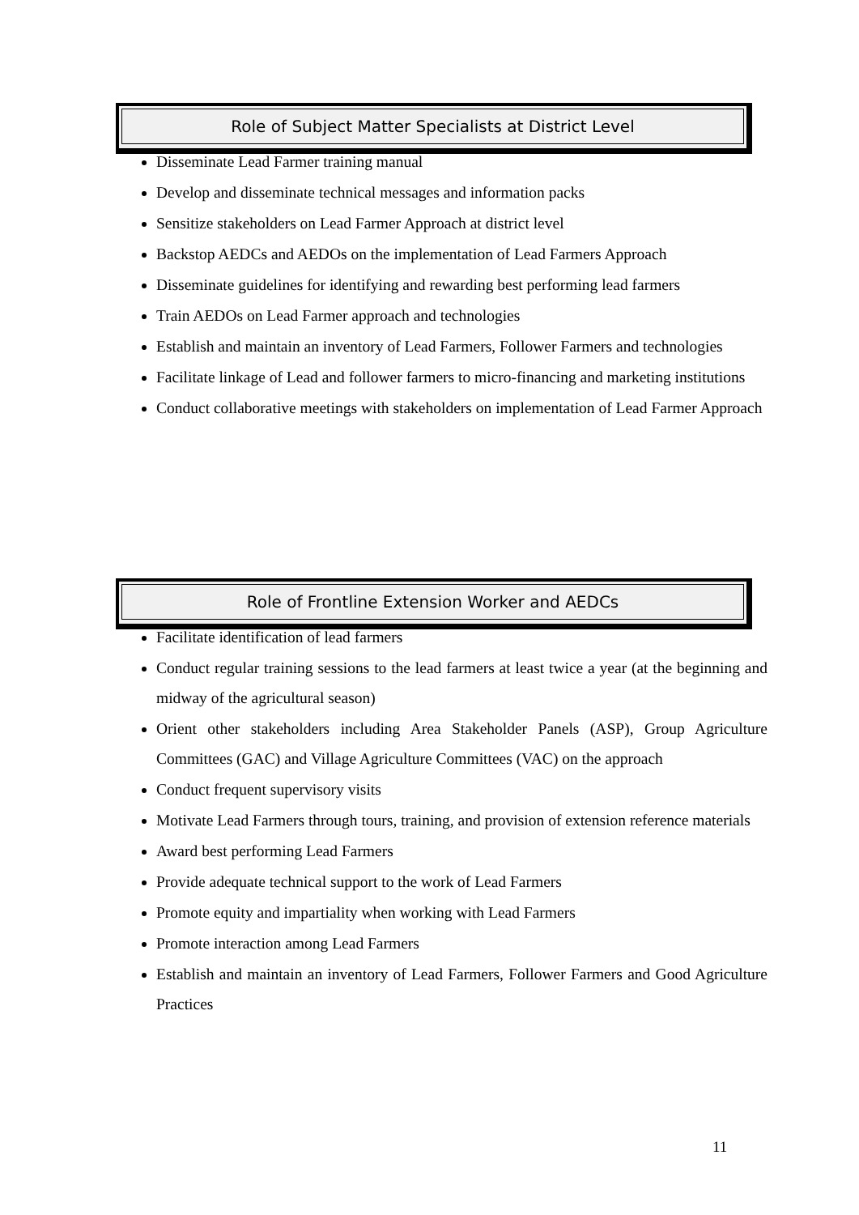Role of Subject Matter Specialists at District Level
Disseminate Lead Farmer training manual
Develop and disseminate technical messages and information packs
Sensitize stakeholders on Lead Farmer Approach at district level
Backstop AEDCs and AEDOs on the implementation of Lead Farmers Approach
Disseminate guidelines for identifying and rewarding best performing lead farmers
Train AEDOs on Lead Farmer approach and technologies
Establish and maintain an inventory of Lead Farmers, Follower Farmers and technologies
Facilitate linkage of Lead and follower farmers to micro-financing and marketing institutions
Conduct collaborative meetings with stakeholders on implementation of Lead Farmer Approach
Role of Frontline Extension Worker and AEDCs
Facilitate identification of lead farmers
Conduct regular training sessions to the lead farmers at least twice a year (at the beginning and midway of the agricultural season)
Orient other stakeholders including Area Stakeholder Panels (ASP), Group Agriculture Committees (GAC) and Village Agriculture Committees (VAC) on the approach
Conduct frequent supervisory visits
Motivate Lead Farmers through tours, training, and provision of extension reference materials
Award best performing Lead Farmers
Provide adequate technical support to the work of Lead Farmers
Promote equity and impartiality when working with Lead Farmers
Promote interaction among Lead Farmers
Establish and maintain an inventory of Lead Farmers, Follower Farmers and Good Agriculture Practices
11